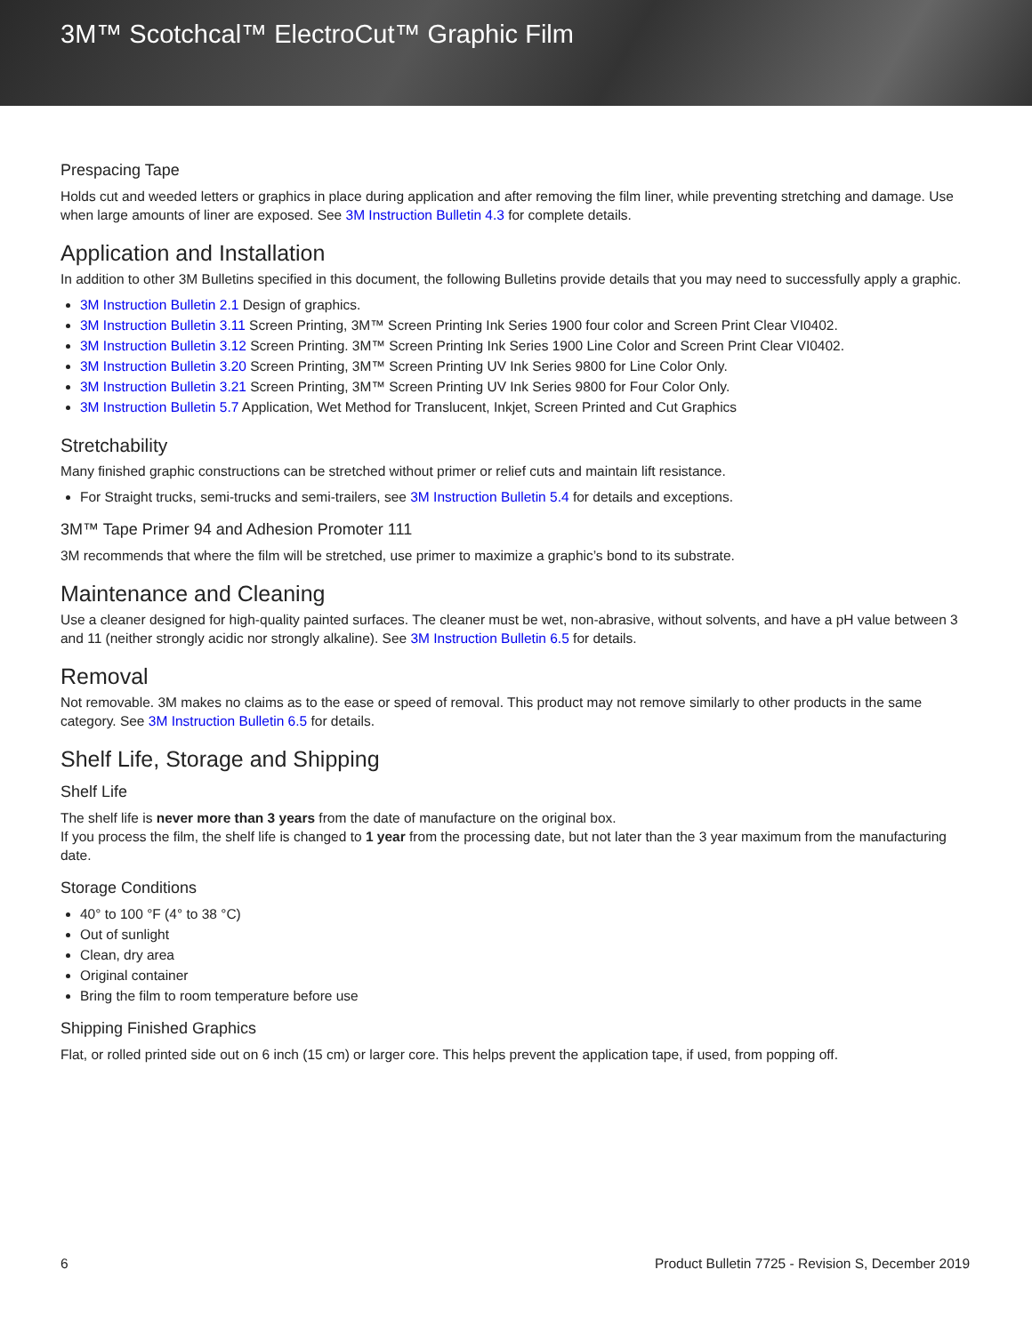3M™ Scotchcal™ ElectroCut™ Graphic Film
Prespacing Tape
Holds cut and weeded letters or graphics in place during application and after removing the film liner, while preventing stretching and damage. Use when large amounts of liner are exposed. See 3M Instruction Bulletin 4.3 for complete details.
Application and Installation
In addition to other 3M Bulletins specified in this document, the following Bulletins provide details that you may need to successfully apply a graphic.
3M Instruction Bulletin 2.1 Design of graphics.
3M Instruction Bulletin 3.11 Screen Printing, 3M™ Screen Printing Ink Series 1900 four color and Screen Print Clear VI0402.
3M Instruction Bulletin 3.12 Screen Printing. 3M™ Screen Printing Ink Series 1900 Line Color and Screen Print Clear VI0402.
3M Instruction Bulletin 3.20 Screen Printing, 3M™ Screen Printing UV Ink Series 9800 for Line Color Only.
3M Instruction Bulletin 3.21 Screen Printing, 3M™ Screen Printing UV Ink Series 9800 for Four Color Only.
3M Instruction Bulletin 5.7 Application, Wet Method for Translucent, Inkjet, Screen Printed and Cut Graphics
Stretchability
Many finished graphic constructions can be stretched without primer or relief cuts and maintain lift resistance.
For Straight trucks, semi-trucks and semi-trailers, see 3M Instruction Bulletin 5.4 for details and exceptions.
3M™ Tape Primer 94 and Adhesion Promoter 111
3M recommends that where the film will be stretched, use primer to maximize a graphic’s bond to its substrate.
Maintenance and Cleaning
Use a cleaner designed for high-quality painted surfaces. The cleaner must be wet, non-abrasive, without solvents, and have a pH value between 3 and 11 (neither strongly acidic nor strongly alkaline). See 3M Instruction Bulletin 6.5 for details.
Removal
Not removable. 3M makes no claims as to the ease or speed of removal. This product may not remove similarly to other products in the same category. See 3M Instruction Bulletin 6.5 for details.
Shelf Life, Storage and Shipping
Shelf Life
The shelf life is never more than 3 years from the date of manufacture on the original box.
If you process the film, the shelf life is changed to 1 year from the processing date, but not later than the 3 year maximum from the manufacturing date.
Storage Conditions
40° to 100 °F (4° to 38 °C)
Out of sunlight
Clean, dry area
Original container
Bring the film to room temperature before use
Shipping Finished Graphics
Flat, or rolled printed side out on 6 inch (15 cm) or larger core. This helps prevent the application tape, if used, from popping off.
6 Product Bulletin 7725 - Revision S, December 2019